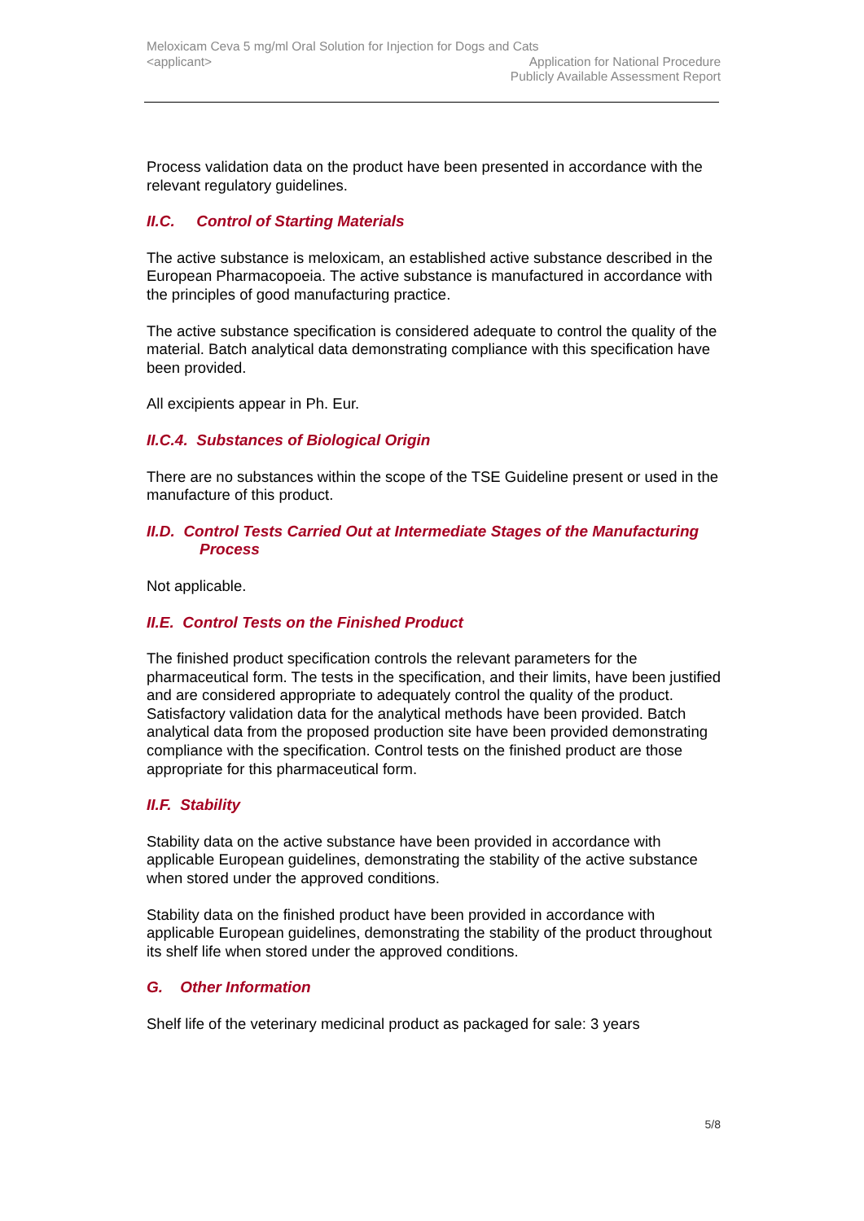Meloxicam Ceva 5 mg/ml Oral Solution for Injection for Dogs and Cats
<applicant>
Application for National Procedure
Publicly Available Assessment Report
Process validation data on the product have been presented in accordance with the relevant regulatory guidelines.
II.C. Control of Starting Materials
The active substance is meloxicam, an established active substance described in the European Pharmacopoeia. The active substance is manufactured in accordance with the principles of good manufacturing practice.
The active substance specification is considered adequate to control the quality of the material. Batch analytical data demonstrating compliance with this specification have been provided.
All excipients appear in Ph. Eur.
II.C.4. Substances of Biological Origin
There are no substances within the scope of the TSE Guideline present or used in the manufacture of this product.
II.D. Control Tests Carried Out at Intermediate Stages of the Manufacturing
Process
Not applicable.
II.E. Control Tests on the Finished Product
The finished product specification controls the relevant parameters for the pharmaceutical form. The tests in the specification, and their limits, have been justified and are considered appropriate to adequately control the quality of the product. Satisfactory validation data for the analytical methods have been provided. Batch analytical data from the proposed production site have been provided demonstrating compliance with the specification. Control tests on the finished product are those appropriate for this pharmaceutical form.
II.F. Stability
Stability data on the active substance have been provided in accordance with applicable European guidelines, demonstrating the stability of the active substance when stored under the approved conditions.
Stability data on the finished product have been provided in accordance with applicable European guidelines, demonstrating the stability of the product throughout its shelf life when stored under the approved conditions.
G. Other Information
Shelf life of the veterinary medicinal product as packaged for sale: 3 years
5/8